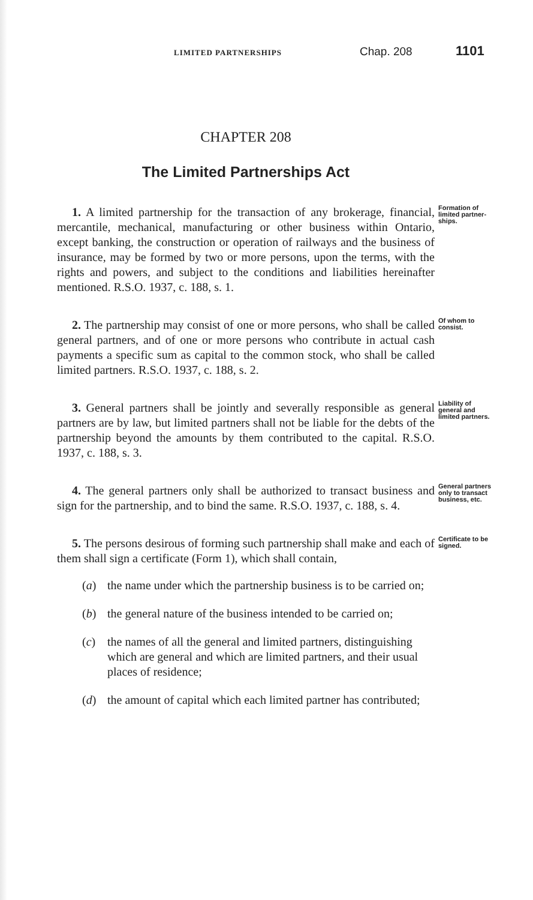LIMITED PARTNERSHIPS Chap. 208 1101
CHAPTER 208
The Limited Partnerships Act
1. A limited partnership for the transaction of any brokerage, financial, mercantile, mechanical, manufacturing or other business within Ontario, except banking, the construction or operation of railways and the business of insurance, may be formed by two or more persons, upon the terms, with the rights and powers, and subject to the conditions and liabilities hereinafter mentioned. R.S.O. 1937, c. 188, s. 1.
Formation of limited partner­ships.
2. The partnership may consist of one or more persons, who shall be called general partners, and of one or more persons who contribute in actual cash payments a specific sum as capital to the common stock, who shall be called limited partners. R.S.O. 1937, c. 188, s. 2.
Of whom to consist.
3. General partners shall be jointly and severally responsible as general partners are by law, but limited partners shall not be liable for the debts of the partnership beyond the amounts by them contributed to the capital. R.S.O. 1937, c. 188, s. 3.
Liability of general and limited partners.
4. The general partners only shall be authorized to transact business and sign for the partnership, and to bind the same. R.S.O. 1937, c. 188, s. 4.
General partners only to transact business, etc.
5. The persons desirous of forming such partnership shall make and each of them shall sign a certificate (Form 1), which shall contain,
Certificate to be signed.
(a) the name under which the partnership business is to be carried on;
(b) the general nature of the business intended to be carried on;
(c) the names of all the general and limited partners, distinguishing which are general and which are limited partners, and their usual places of residence;
(d) the amount of capital which each limited partner has contributed;